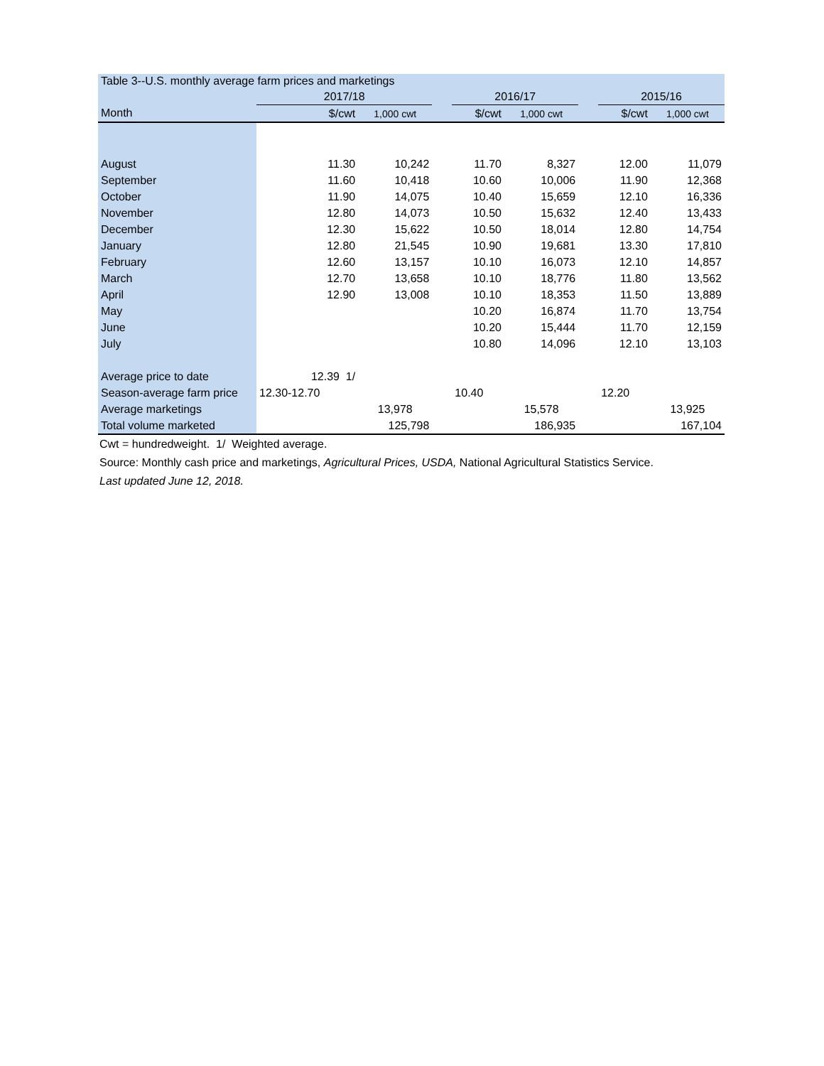| Table 3--U.S. monthly average farm prices and marketings | | | | | | | | |
| | 2017/18 | | | 2016/17 | | | 2015/16 | |
| Month | $/cwt | 1,000 cwt | | $/cwt | 1,000 cwt | | $/cwt | 1,000 cwt |
| August | 11.30 | 10,242 | | 11.70 | 8,327 | | 12.00 | 11,079 |
| September | 11.60 | 10,418 | | 10.60 | 10,006 | | 11.90 | 12,368 |
| October | 11.90 | 14,075 | | 10.40 | 15,659 | | 12.10 | 16,336 |
| November | 12.80 | 14,073 | | 10.50 | 15,632 | | 12.40 | 13,433 |
| December | 12.30 | 15,622 | | 10.50 | 18,014 | | 12.80 | 14,754 |
| January | 12.80 | 21,545 | | 10.90 | 19,681 | | 13.30 | 17,810 |
| February | 12.60 | 13,157 | | 10.10 | 16,073 | | 12.10 | 14,857 |
| March | 12.70 | 13,658 | | 10.10 | 18,776 | | 11.80 | 13,562 |
| April | 12.90 | 13,008 | | 10.10 | 18,353 | | 11.50 | 13,889 |
| May | | | | 10.20 | 16,874 | | 11.70 | 13,754 |
| June | | | | 10.20 | 15,444 | | 11.70 | 12,159 |
| July | | | | 10.80 | 14,096 | | 12.10 | 13,103 |
| Average price to date | 12.39 1/ | | | | | | | |
| Season-average farm price | 12.30-12.70 | | | 10.40 | | | 12.20 | |
| Average marketings | | 13,978 | | | 15,578 | | | 13,925 |
| Total volume marketed | | 125,798 | | | 186,935 | | | 167,104 |
Cwt = hundredweight. 1/ Weighted average.
Source: Monthly cash price and marketings, Agricultural Prices, USDA, National Agricultural Statistics Service.
Last updated June 12, 2018.